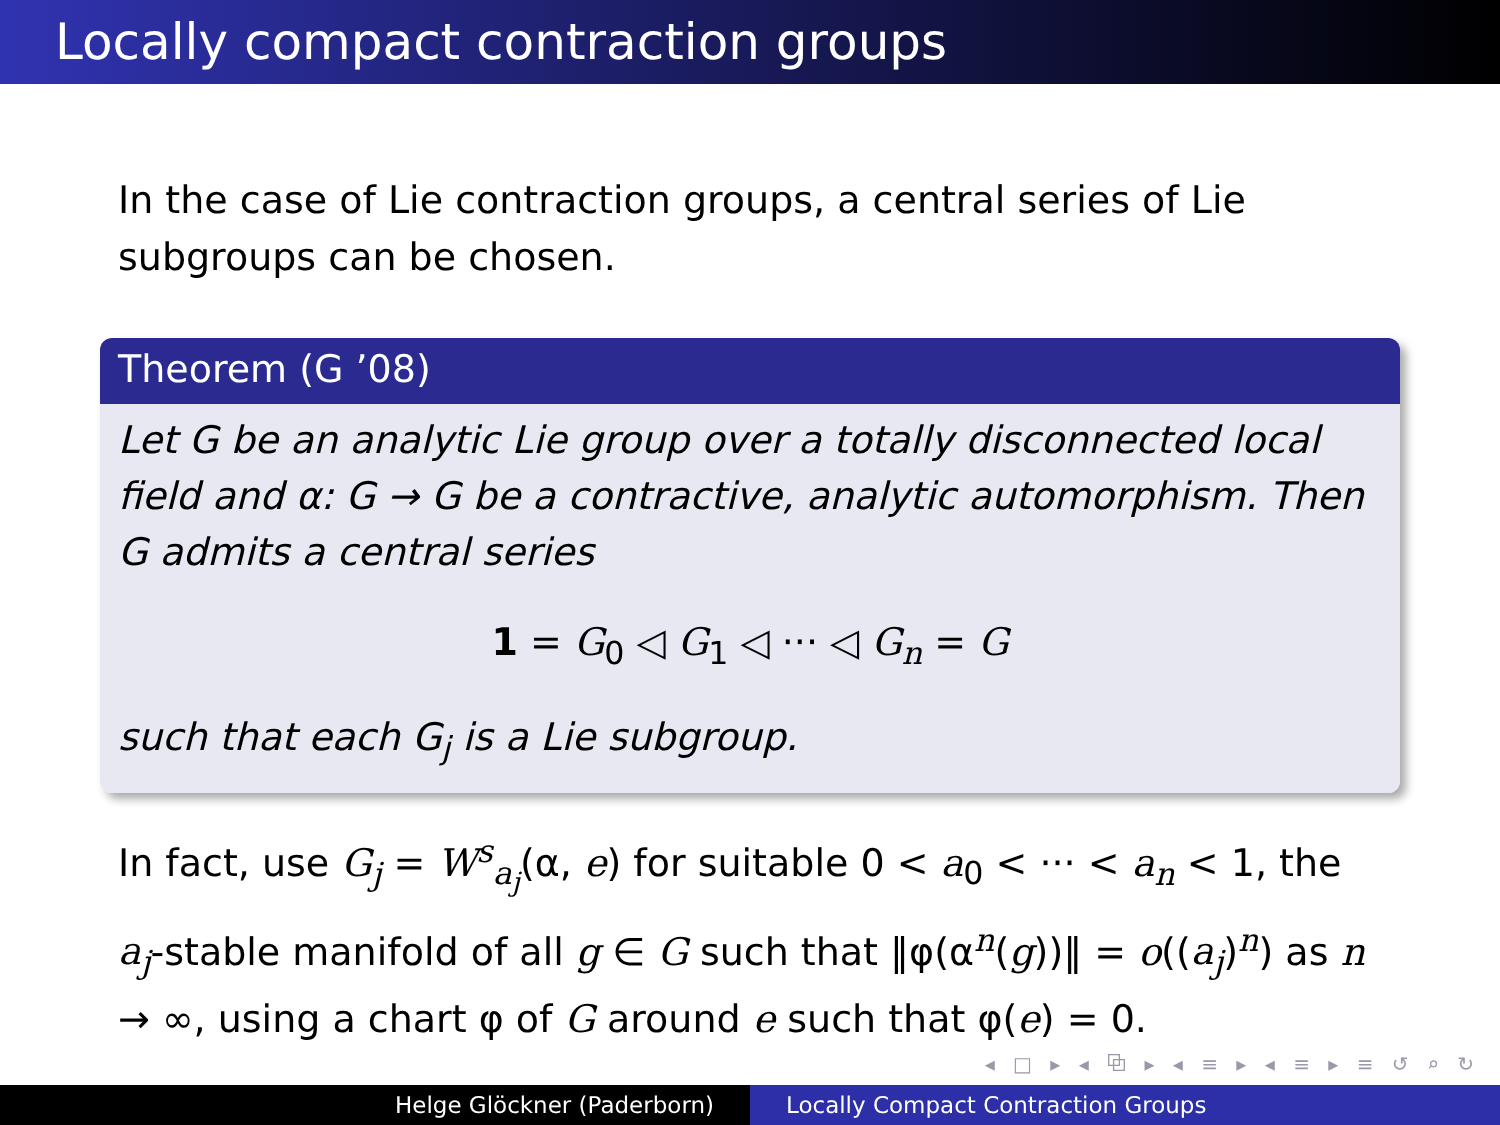Locally compact contraction groups
In the case of Lie contraction groups, a central series of Lie subgroups can be chosen.
Theorem (G ’08)
Let G be an analytic Lie group over a totally disconnected local field and α: G → G be a contractive, analytic automorphism. Then G admits a central series
1 = G<sub>0</sub> ◁ G<sub>1</sub> ◁ ··· ◁ G<sub>n</sub> = G
such that each G<sub>j</sub> is a Lie subgroup.
In fact, use G<sub>j</sub> = W<sup>s</sup><sub>a<sub>j</sub></sub>(α, e) for suitable 0 < a<sub>0</sub> < ··· < a<sub>n</sub> < 1, the a<sub>j</sub>-stable manifold of all g ∈ G such that ‖φ(α<sup>n</sup>(g))‖ = o((a<sub>j</sub>)<sup>n</sup>) as n → ∞, using a chart φ of G around e such that φ(e) = 0.
◂ □ ▸ ◂ ⧉ ▸ ◂ ≡ ▸ ◂ ≡ ▸ ≡ ↺ ⌕ ↻
Helge Glöckner (Paderborn) Locally Compact Contraction Groups